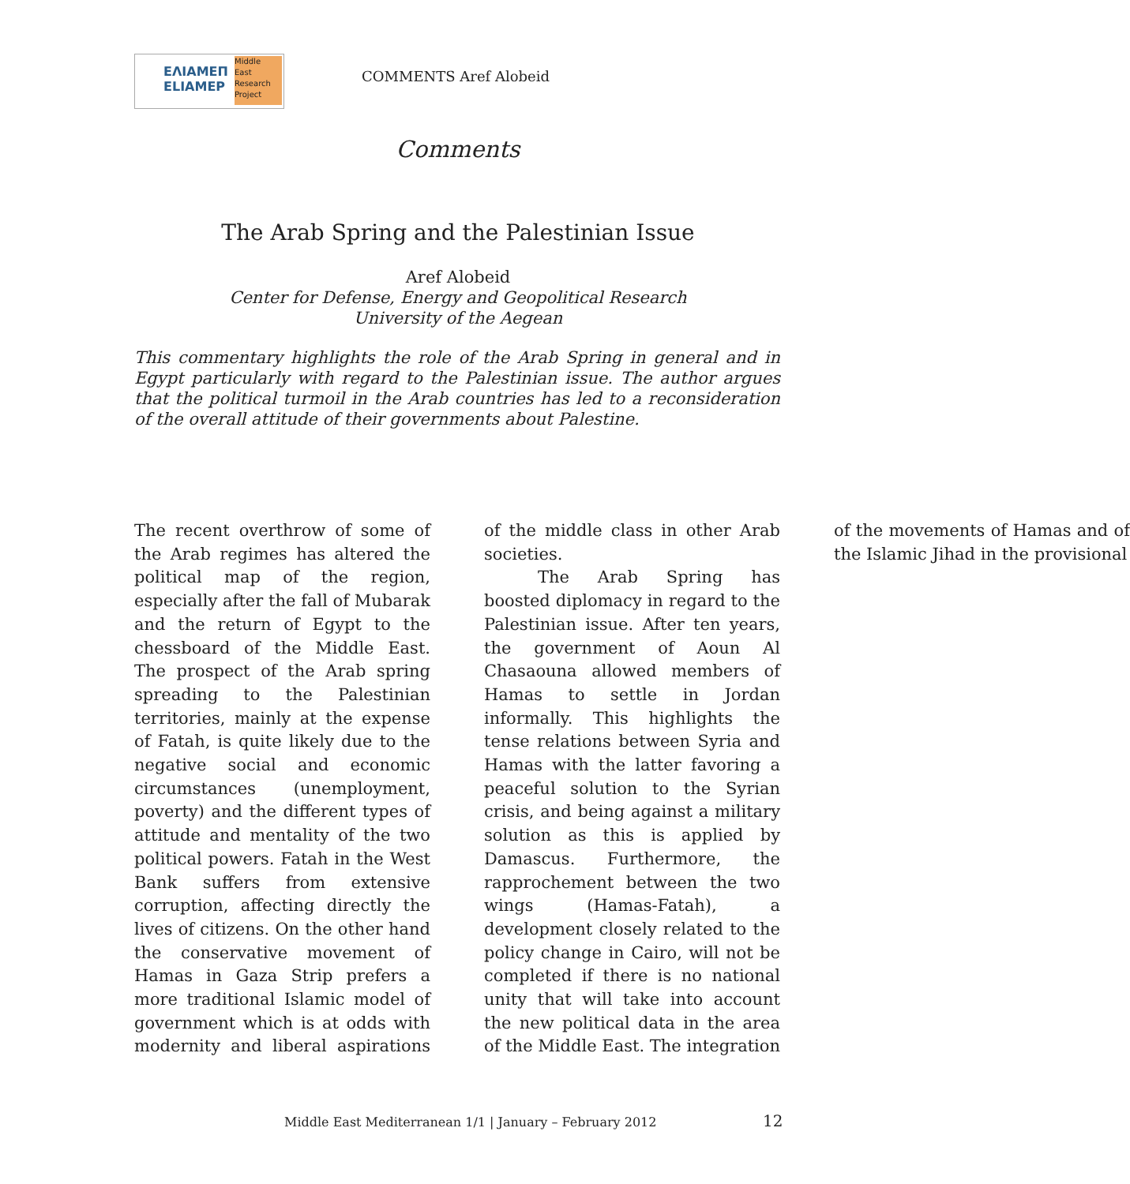ΕΛΙΑΜΕΠ
ELIAMEP
Middle
East
Research
Project
COMMENTS Aref Alobeid
Comments
The Arab Spring and the Palestinian Issue
Aref Alobeid
Center for Defense, Energy and Geopolitical Research
University of the Aegean
This commentary highlights the role of the Arab Spring in general and in Egypt particularly with regard to the Palestinian issue. The author argues that the political turmoil in the Arab countries has led to a reconsideration of the overall attitude of their governments about Palestine.
The recent overthrow of some of the Arab regimes has altered the political map of the region, especially after the fall of Mubarak and the return of Egypt to the chessboard of the Middle East. The prospect of the Arab spring spreading to the Palestinian territories, mainly at the expense of Fatah, is quite likely due to the negative social and economic circumstances (unemployment, poverty) and the different types of attitude and mentality of the two political powers. Fatah in the West Bank suffers from extensive corruption, affecting directly the lives of citizens. On the other hand the conservative movement of Hamas in Gaza Strip prefers a more traditional Islamic model of government which is at odds with modernity and liberal aspirations of the middle class in other Arab societies.
The Arab Spring has boosted diplomacy in regard to the Palestinian issue. After ten years, the government of Aoun Al Chasaouna allowed members of Hamas to settle in Jordan informally. This highlights the tense relations between Syria and Hamas with the latter favoring a peaceful solution to the Syrian crisis, and being against a military solution as this is applied by Damascus. Furthermore, the rapprochement between the two wings (Hamas-Fatah), a development closely related to the policy change in Cairo, will not be completed if there is no national unity that will take into account the new political data in the area of the Middle East. The integration of the movements of Hamas and of the Islamic Jihad in the provisional
Middle East Mediterranean 1/1 | January – February 2012
12